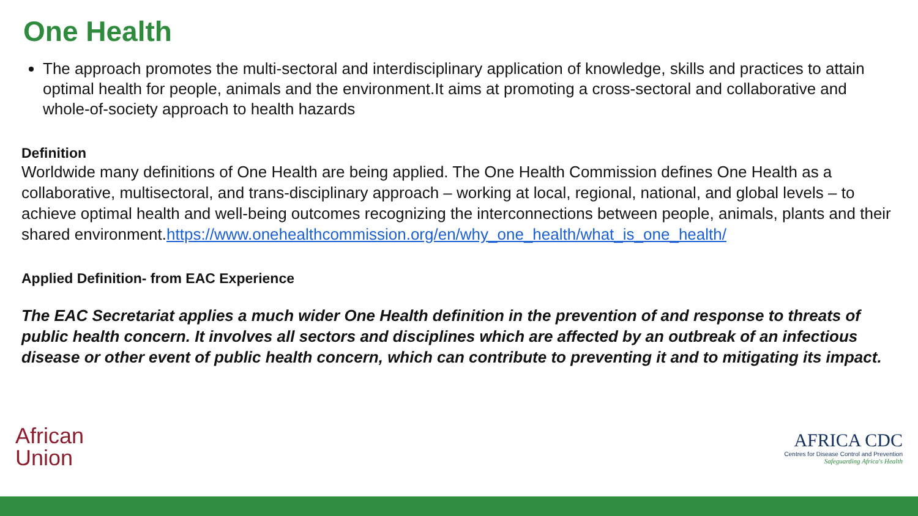One Health
The approach promotes the multi-sectoral and interdisciplinary application of knowledge, skills and practices to attain optimal health for people, animals and the environment.It aims at promoting a cross-sectoral and collaborative and whole-of-society approach to health hazards
Definition
Worldwide many definitions of One Health are being applied. The One Health Commission defines One Health as a collaborative, multisectoral, and trans-disciplinary approach – working at local, regional, national, and global levels – to achieve optimal health and well-being outcomes recognizing the interconnections between people, animals, plants and their shared environment.https://www.onehealthcommission.org/en/why_one_health/what_is_one_health/
Applied Definition- from EAC Experience
The EAC Secretariat applies a much wider One Health definition in the prevention of and response to threats of public health concern. It involves all sectors and disciplines which are affected by an outbreak of an infectious disease or other event of public health concern, which can contribute to preventing it and to mitigating its impact.
African
Union
AFRICA CDC
Centres for Disease Control and Prevention
Safeguarding Africa's Health